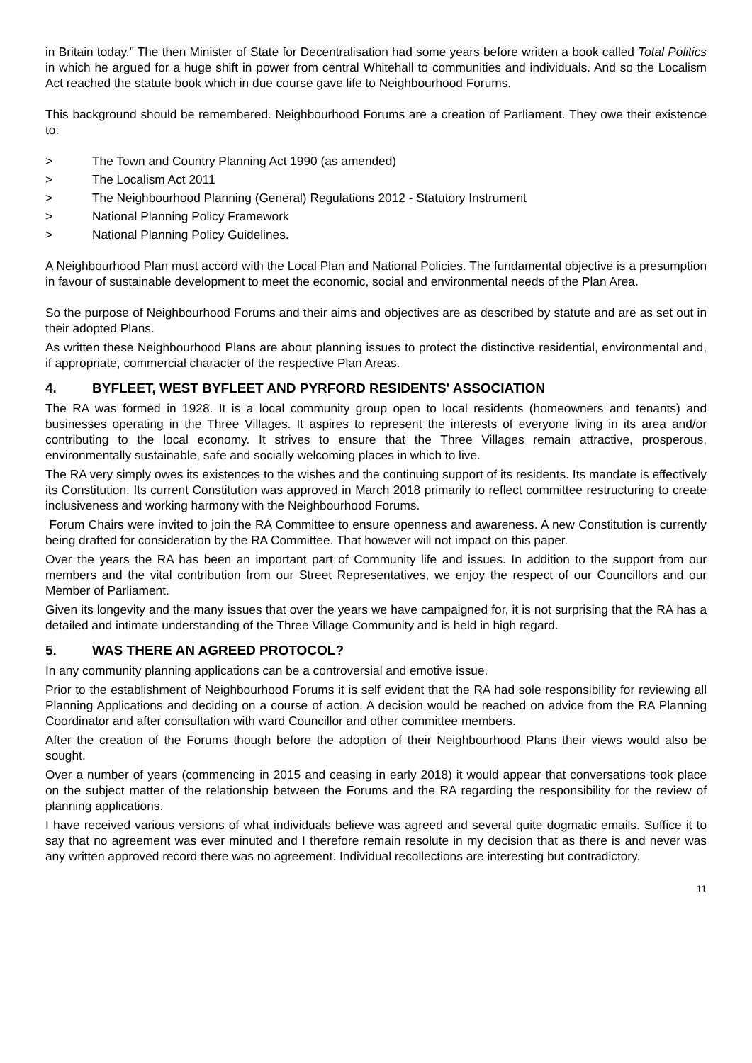in Britain today." The then Minister of State for Decentralisation had some years before written a book called Total Politics in which he argued for a huge shift in power from central Whitehall to communities and individuals. And so the Localism Act reached the statute book which in due course gave life to Neighbourhood Forums.
This background should be remembered. Neighbourhood Forums are a creation of Parliament. They owe their existence to:
> The Town and Country Planning Act 1990 (as amended)
> The Localism Act 2011
> The Neighbourhood Planning (General) Regulations 2012 - Statutory Instrument
> National Planning Policy Framework
> National Planning Policy Guidelines.
A Neighbourhood Plan must accord with the Local Plan and National Policies. The fundamental objective is a presumption in favour of sustainable development to meet the economic, social and environmental needs of the Plan Area.
So the purpose of Neighbourhood Forums and their aims and objectives are as described by statute and are as set out in their adopted Plans.
As written these Neighbourhood Plans are about planning issues to protect the distinctive residential, environmental and, if appropriate, commercial character of the respective Plan Areas.
4. BYFLEET, WEST BYFLEET AND PYRFORD RESIDENTS' ASSOCIATION
The RA was formed in 1928. It is a local community group open to local residents (homeowners and tenants) and businesses operating in the Three Villages. It aspires to represent the interests of everyone living in its area and/or contributing to the local economy. It strives to ensure that the Three Villages remain attractive, prosperous, environmentally sustainable, safe and socially welcoming places in which to live.
The RA very simply owes its existences to the wishes and the continuing support of its residents. Its mandate is effectively its Constitution. Its current Constitution was approved in March 2018 primarily to reflect committee restructuring to create inclusiveness and working harmony with the Neighbourhood Forums.
Forum Chairs were invited to join the RA Committee to ensure openness and awareness. A new Constitution is currently being drafted for consideration by the RA Committee. That however will not impact on this paper.
Over the years the RA has been an important part of Community life and issues. In addition to the support from our members and the vital contribution from our Street Representatives, we enjoy the respect of our Councillors and our Member of Parliament.
Given its longevity and the many issues that over the years we have campaigned for, it is not surprising that the RA has a detailed and intimate understanding of the Three Village Community and is held in high regard.
5. WAS THERE AN AGREED PROTOCOL?
In any community planning applications can be a controversial and emotive issue.
Prior to the establishment of Neighbourhood Forums it is self evident that the RA had sole responsibility for reviewing all Planning Applications and deciding on a course of action. A decision would be reached on advice from the RA Planning Coordinator and after consultation with ward Councillor and other committee members.
After the creation of the Forums though before the adoption of their Neighbourhood Plans their views would also be sought.
Over a number of years (commencing in 2015 and ceasing in early 2018) it would appear that conversations took place on the subject matter of the relationship between the Forums and the RA regarding the responsibility for the review of planning applications.
I have received various versions of what individuals believe was agreed and several quite dogmatic emails. Suffice it to say that no agreement was ever minuted and I therefore remain resolute in my decision that as there is and never was any written approved record there was no agreement. Individual recollections are interesting but contradictory.
11